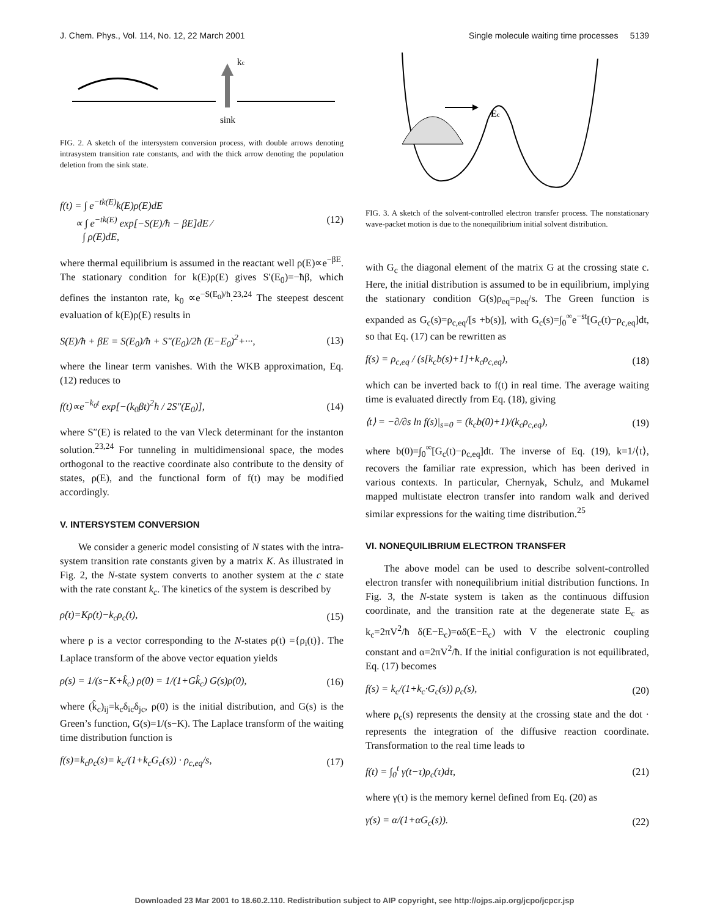J. Chem. Phys., Vol. 114, No. 12, 22 March 2001 Single molecule waiting time processes 5139
kc
sink
FIG. 2. A sketch of the intersystem conversion process, with double arrows denoting intrasystem transition rate constants, and with the thick arrow denoting the population deletion from the sink state.
f(t) = ∫ e<sup>−tk(E)</sup>k(E)ρ(E)dE
∝ ∫ e<sup>−tk(E)</sup> exp[−S(E)/ħ − βE]dE ⁄
∫ ρ(E)dE, (12)
where thermal equilibrium is assumed in the reactant well ρ(E)∝e<sup>−βE</sup>. The stationary condition for k(E)ρ(E) gives S′(E<sub>0</sub>)=−ħβ, which defines the instanton rate, k<sub>0</sub> ∝e<sup>−S(E<sub>0</sub>)/ħ</sup>.<sup>23,24</sup> The steepest descent evaluation of k(E)ρ(E) results in
S(E)/ħ + βE = S(E<sub>0</sub>)/ħ + S″(E<sub>0</sub>)/2ħ (E−E<sub>0</sub>)<sup>2</sup>+···, (13)
where the linear term vanishes. With the WKB approximation, Eq. (12) reduces to
f(t)∝e<sup>−k<sub>0</sub>t</sup> exp[−(k<sub>0</sub>βt)<sup>2</sup>ħ / 2S″(E<sub>0</sub>)], (14)
where S″(E) is related to the van Vleck determinant for the instanton solution.<sup>23,24</sup> For tunneling in multidimensional space, the modes orthogonal to the reactive coordinate also contribute to the density of states, ρ(E), and the functional form of f(t) may be modified accordingly.
V. INTERSYSTEM CONVERSION
We consider a generic model consisting of N states with the intra-system transition rate constants given by a matrix K. As illustrated in Fig. 2, the N-state system converts to another system at the c state with the rate constant k<sub>c</sub>. The kinetics of the system is described by
ρ̇(t)=Kρ(t)−k<sub>c</sub>ρ<sub>c</sub>(t), (15)
where ρ is a vector corresponding to the N-states ρ(t) ={ρ<sub>i</sub>(t)}. The Laplace transform of the above vector equation yields
ρ(s) = 1/(s−K+k̂<sub>c</sub>) ρ(0) = 1/(1+Gk̂<sub>c</sub>) G(s)ρ(0), (16)
where (k̂<sub>c</sub>)<sub>ij</sub>=k<sub>c</sub>δ<sub>ic</sub>δ<sub>jc</sub>, ρ(0) is the initial distribution, and G(s) is the Green’s function, G(s)=1/(s−K). The Laplace transform of the waiting time distribution function is
f(s)=k<sub>c</sub>ρ<sub>c</sub>(s)= k<sub>c</sub>/(1+k<sub>c</sub>G<sub>c</sub>(s)) · ρ<sub>c,eq</sub>/s, (17)
Ec
FIG. 3. A sketch of the solvent-controlled electron transfer process. The nonstationary wave-packet motion is due to the nonequilibrium initial solvent distribution.
with G<sub>c</sub> the diagonal element of the matrix G at the crossing state c. Here, the initial distribution is assumed to be in equilibrium, implying the stationary condition G(s)ρ<sub>eq</sub>=ρ<sub>eq</sub>/s. The Green function is expanded as G<sub>c</sub>(s)=ρ<sub>c,eq</sub>/[s +b(s)], with G<sub>c</sub>(s)=∫<sub>0</sub><sup>∞</sup>e<sup>−st</sup>[G<sub>c</sub>(t)−ρ<sub>c,eq</sub>]dt, so that Eq. (17) can be rewritten as
f(s) = ρ<sub>c,eq</sub> / (s[k<sub>c</sub>b(s)+1]+k<sub>c</sub>ρ<sub>c,eq</sub>), (18)
which can be inverted back to f(t) in real time. The average waiting time is evaluated directly from Eq. (18), giving
⟨t⟩ = −∂/∂s ln f(s)|<sub>s=0</sub> = (k<sub>c</sub>b(0)+1)/(k<sub>c</sub>ρ<sub>c,eq</sub>), (19)
where b(0)=∫<sub>0</sub><sup>∞</sup>[G<sub>c</sub>(t)−ρ<sub>c,eq</sub>]dt. The inverse of Eq. (19), k=1/⟨t⟩, recovers the familiar rate expression, which has been derived in various contexts. In particular, Chernyak, Schulz, and Mukamel mapped multistate electron transfer into random walk and derived similar expressions for the waiting time distribution.<sup>25</sup>
VI. NONEQUILIBRIUM ELECTRON TRANSFER
The above model can be used to describe solvent-controlled electron transfer with nonequilibrium initial distribution functions. In Fig. 3, the N-state system is taken as the continuous diffusion coordinate, and the transition rate at the degenerate state E<sub>c</sub> as k<sub>c</sub>=2πV<sup>2</sup>/ħ δ(E−E<sub>c</sub>)=αδ(E−E<sub>c</sub>) with V the electronic coupling constant and α=2πV<sup>2</sup>/ħ. If the initial configuration is not equilibrated, Eq. (17) becomes
f(s) = k<sub>c</sub>/(1+k<sub>c</sub>·G<sub>c</sub>(s)) ρ<sub>c</sub>(s), (20)
where ρ<sub>c</sub>(s) represents the density at the crossing state and the dot · represents the integration of the diffusive reaction coordinate. Transformation to the real time leads to
f(t) = ∫<sub>0</sub><sup>t</sup> γ(t−τ)ρ<sub>c</sub>(τ)dτ, (21)
where γ(τ) is the memory kernel defined from Eq. (20) as
γ(s) = α/(1+αG<sub>c</sub>(s)). (22)
Downloaded 23 Mar 2001 to 18.60.2.110. Redistribution subject to AIP copyright, see http://ojps.aip.org/jcpo/jcpcr.jsp